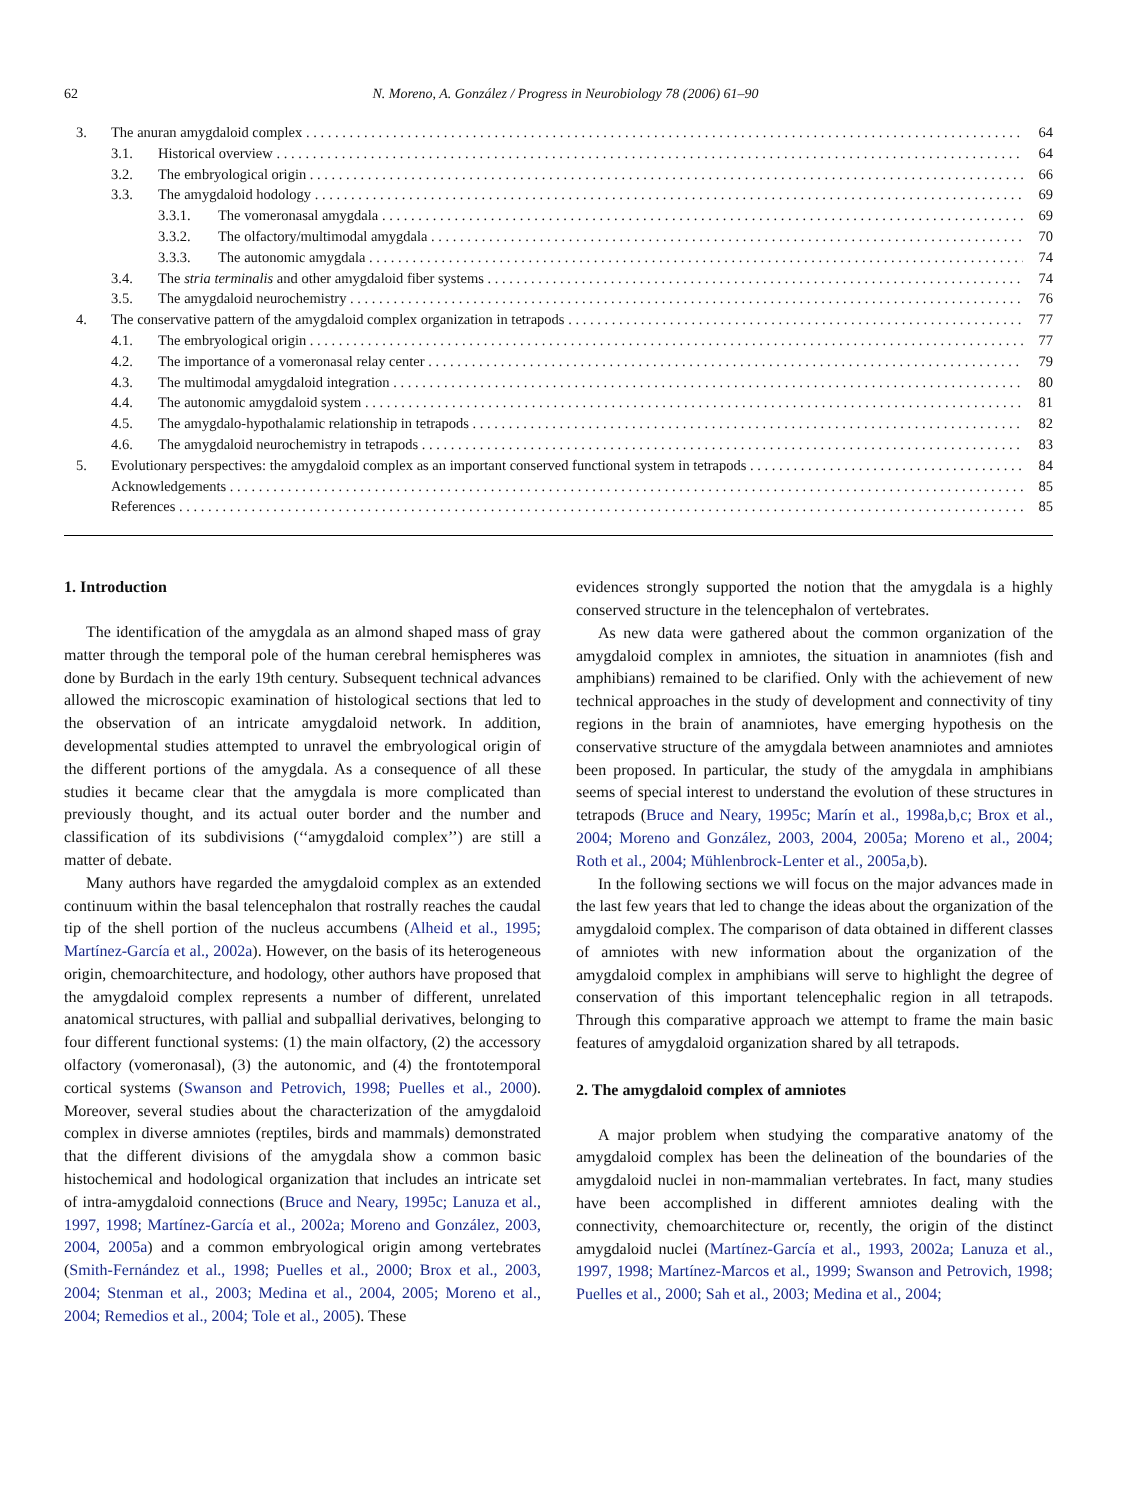62 N. Moreno, A. González / Progress in Neurobiology 78 (2006) 61–90
3. The anuran amygdaloid complex 64
3.1. Historical overview 64
3.2. The embryological origin 66
3.3. The amygdaloid hodology 69
3.3.1. The vomeronasal amygdala 69
3.3.2. The olfactory/multimodal amygdala 70
3.3.3. The autonomic amygdala 74
3.4. The stria terminalis and other amygdaloid fiber systems 74
3.5. The amygdaloid neurochemistry 76
4. The conservative pattern of the amygdaloid complex organization in tetrapods 77
4.1. The embryological origin 77
4.2. The importance of a vomeronasal relay center 79
4.3. The multimodal amygdaloid integration 80
4.4. The autonomic amygdaloid system 81
4.5. The amygdalo-hypothalamic relationship in tetrapods 82
4.6. The amygdaloid neurochemistry in tetrapods 83
5. Evolutionary perspectives: the amygdaloid complex as an important conserved functional system in tetrapods 84
Acknowledgements 85
References 85
1. Introduction
The identification of the amygdala as an almond shaped mass of gray matter through the temporal pole of the human cerebral hemispheres was done by Burdach in the early 19th century. Subsequent technical advances allowed the microscopic examination of histological sections that led to the observation of an intricate amygdaloid network. In addition, developmental studies attempted to unravel the embryological origin of the different portions of the amygdala. As a consequence of all these studies it became clear that the amygdala is more complicated than previously thought, and its actual outer border and the number and classification of its subdivisions (‘‘amygdaloid complex’’) are still a matter of debate.
Many authors have regarded the amygdaloid complex as an extended continuum within the basal telencephalon that rostrally reaches the caudal tip of the shell portion of the nucleus accumbens (Alheid et al., 1995; Martínez-García et al., 2002a). However, on the basis of its heterogeneous origin, chemoarchitecture, and hodology, other authors have proposed that the amygdaloid complex represents a number of different, unrelated anatomical structures, with pallial and subpallial derivatives, belonging to four different functional systems: (1) the main olfactory, (2) the accessory olfactory (vomeronasal), (3) the autonomic, and (4) the frontotemporal cortical systems (Swanson and Petrovich, 1998; Puelles et al., 2000). Moreover, several studies about the characterization of the amygdaloid complex in diverse amniotes (reptiles, birds and mammals) demonstrated that the different divisions of the amygdala show a common basic histochemical and hodological organization that includes an intricate set of intra-amygdaloid connections (Bruce and Neary, 1995c; Lanuza et al., 1997, 1998; Martínez-García et al., 2002a; Moreno and González, 2003, 2004, 2005a) and a common embryological origin among vertebrates (Smith-Fernández et al., 1998; Puelles et al., 2000; Brox et al., 2003, 2004; Stenman et al., 2003; Medina et al., 2004, 2005; Moreno et al., 2004; Remedios et al., 2004; Tole et al., 2005). These
evidences strongly supported the notion that the amygdala is a highly conserved structure in the telencephalon of vertebrates.
As new data were gathered about the common organization of the amygdaloid complex in amniotes, the situation in anamniotes (fish and amphibians) remained to be clarified. Only with the achievement of new technical approaches in the study of development and connectivity of tiny regions in the brain of anamniotes, have emerging hypothesis on the conservative structure of the amygdala between anamniotes and amniotes been proposed. In particular, the study of the amygdala in amphibians seems of special interest to understand the evolution of these structures in tetrapods (Bruce and Neary, 1995c; Marín et al., 1998a,b,c; Brox et al., 2004; Moreno and González, 2003, 2004, 2005a; Moreno et al., 2004; Roth et al., 2004; Mühlenbrock-Lenter et al., 2005a,b).
In the following sections we will focus on the major advances made in the last few years that led to change the ideas about the organization of the amygdaloid complex. The comparison of data obtained in different classes of amniotes with new information about the organization of the amygdaloid complex in amphibians will serve to highlight the degree of conservation of this important telencephalic region in all tetrapods. Through this comparative approach we attempt to frame the main basic features of amygdaloid organization shared by all tetrapods.
2. The amygdaloid complex of amniotes
A major problem when studying the comparative anatomy of the amygdaloid complex has been the delineation of the boundaries of the amygdaloid nuclei in non-mammalian vertebrates. In fact, many studies have been accomplished in different amniotes dealing with the connectivity, chemoarchitecture or, recently, the origin of the distinct amygdaloid nuclei (Martínez-García et al., 1993, 2002a; Lanuza et al., 1997, 1998; Martínez-Marcos et al., 1999; Swanson and Petrovich, 1998; Puelles et al., 2000; Sah et al., 2003; Medina et al., 2004;